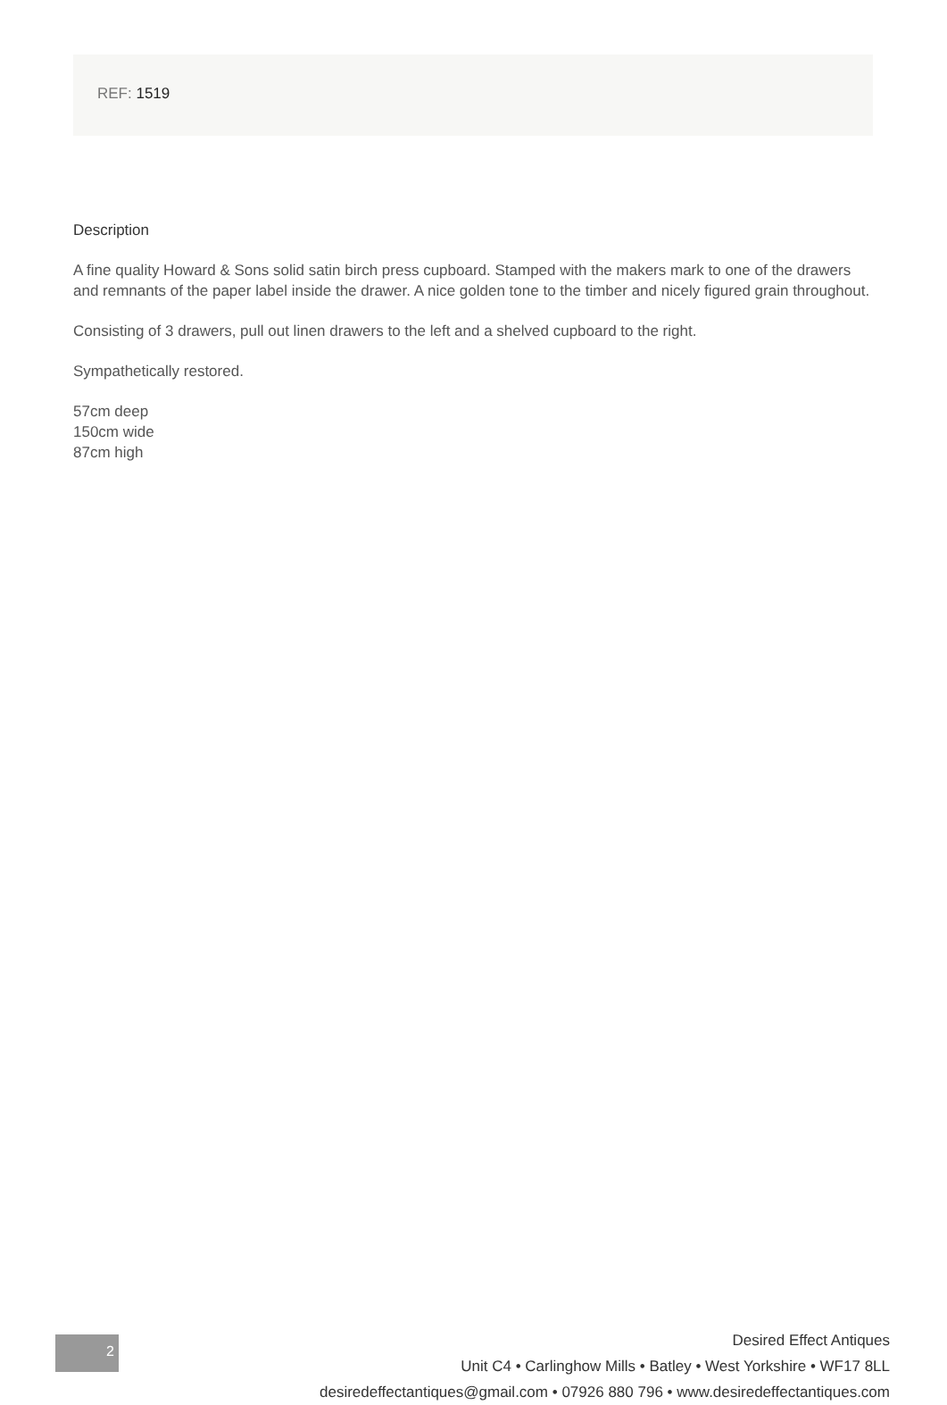REF: 1519
Description
A fine quality Howard & Sons solid satin birch press cupboard. Stamped with the makers mark to one of the drawers and remnants of the paper label inside the drawer. A nice golden tone to the timber and nicely figured grain throughout.
Consisting of 3 drawers, pull out linen drawers to the left and a shelved cupboard to the right.
Sympathetically restored.
57cm deep
150cm wide
87cm high
2
Desired Effect Antiques
Unit C4 • Carlinghow Mills • Batley • West Yorkshire • WF17 8LL
desiredeffectantiques@gmail.com • 07926 880 796 • www.desiredeffectantiques.com